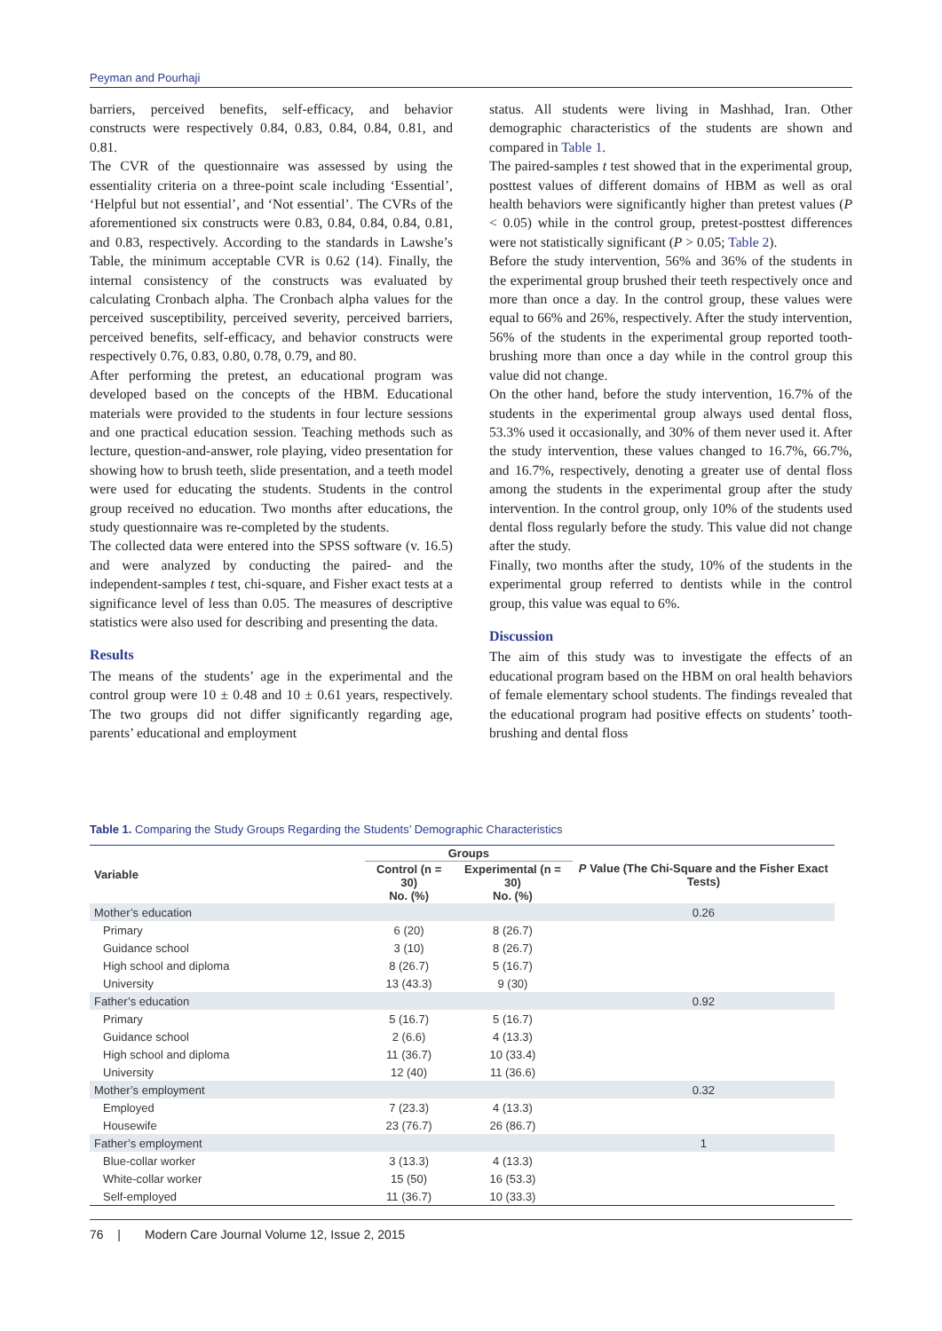Peyman and Pourhaji
barriers, perceived benefits, self-efficacy, and behavior constructs were respectively 0.84, 0.83, 0.84, 0.84, 0.81, and 0.81.
The CVR of the questionnaire was assessed by using the essentiality criteria on a three-point scale including ‘Essential’, ‘Helpful but not essential’, and ‘Not essential’. The CVRs of the aforementioned six constructs were 0.83, 0.84, 0.84, 0.84, 0.81, and 0.83, respectively. According to the standards in Lawshe’s Table, the minimum acceptable CVR is 0.62 (14). Finally, the internal consistency of the constructs was evaluated by calculating Cronbach alpha. The Cronbach alpha values for the perceived susceptibility, perceived severity, perceived barriers, perceived benefits, self-efficacy, and behavior constructs were respectively 0.76, 0.83, 0.80, 0.78, 0.79, and 80.
After performing the pretest, an educational program was developed based on the concepts of the HBM. Educational materials were provided to the students in four lecture sessions and one practical education session. Teaching methods such as lecture, question-and-answer, role playing, video presentation for showing how to brush teeth, slide presentation, and a teeth model were used for educating the students. Students in the control group received no education. Two months after educations, the study questionnaire was re-completed by the students.
The collected data were entered into the SPSS software (v. 16.5) and were analyzed by conducting the paired- and the independent-samples t test, chi-square, and Fisher exact tests at a significance level of less than 0.05. The measures of descriptive statistics were also used for describing and presenting the data.
Results
The means of the students’ age in the experimental and the control group were 10 ± 0.48 and 10 ± 0.61 years, respectively. The two groups did not differ significantly regarding age, parents’ educational and employment
status. All students were living in Mashhad, Iran. Other demographic characteristics of the students are shown and compared in Table 1.
The paired-samples t test showed that in the experimental group, posttest values of different domains of HBM as well as oral health behaviors were significantly higher than pretest values (P < 0.05) while in the control group, pretest-posttest differences were not statistically significant (P > 0.05; Table 2).
Before the study intervention, 56% and 36% of the students in the experimental group brushed their teeth respectively once and more than once a day. In the control group, these values were equal to 66% and 26%, respectively. After the study intervention, 56% of the students in the experimental group reported tooth-brushing more than once a day while in the control group this value did not change.
On the other hand, before the study intervention, 16.7% of the students in the experimental group always used dental floss, 53.3% used it occasionally, and 30% of them never used it. After the study intervention, these values changed to 16.7%, 66.7%, and 16.7%, respectively, denoting a greater use of dental floss among the students in the experimental group after the study intervention. In the control group, only 10% of the students used dental floss regularly before the study. This value did not change after the study.
Finally, two months after the study, 10% of the students in the experimental group referred to dentists while in the control group, this value was equal to 6%.
Discussion
The aim of this study was to investigate the effects of an educational program based on the HBM on oral health behaviors of female elementary school students. The findings revealed that the educational program had positive effects on students’ tooth-brushing and dental floss
Table 1. Comparing the Study Groups Regarding the Students’ Demographic Characteristics
| Variable | Groups | | P Value (The Chi-Square and the Fisher Exact Tests) |
| --- | --- | --- | --- |
| | Control (n = 30) No. (%) | Experimental (n = 30) No. (%) | |
| Mother’s education | | | 0.26 |
| Primary | 6 (20) | 8 (26.7) | |
| Guidance school | 3 (10) | 8 (26.7) | |
| High school and diploma | 8 (26.7) | 5 (16.7) | |
| University | 13 (43.3) | 9 (30) | |
| Father’s education | | | 0.92 |
| Primary | 5 (16.7) | 5 (16.7) | |
| Guidance school | 2 (6.6) | 4 (13.3) | |
| High school and diploma | 11 (36.7) | 10 (33.4) | |
| University | 12 (40) | 11 (36.6) | |
| Mother’s employment | | | 0.32 |
| Employed | 7 (23.3) | 4 (13.3) | |
| Housewife | 23 (76.7) | 26 (86.7) | |
| Father’s employment | | | 1 |
| Blue-collar worker | 3 (13.3) | 4 (13.3) | |
| White-collar worker | 15 (50) | 16 (53.3) | |
| Self-employed | 11 (36.7) | 10 (33.3) | |
76 | Modern Care Journal Volume 12, Issue 2, 2015